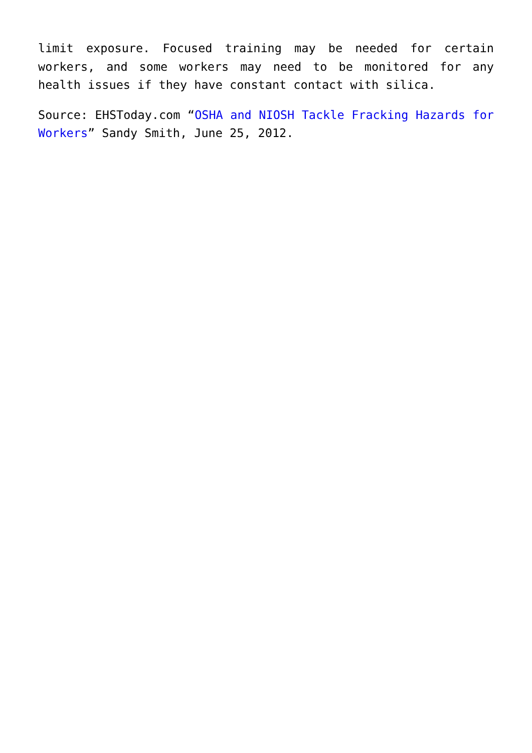limit exposure. Focused training may be needed for certain workers, and some workers may need to be monitored for any health issues if they have constant contact with silica.
Source: EHSToday.com “OSHA and NIOSH Tackle Fracking Hazards for Workers” Sandy Smith, June 25, 2012.